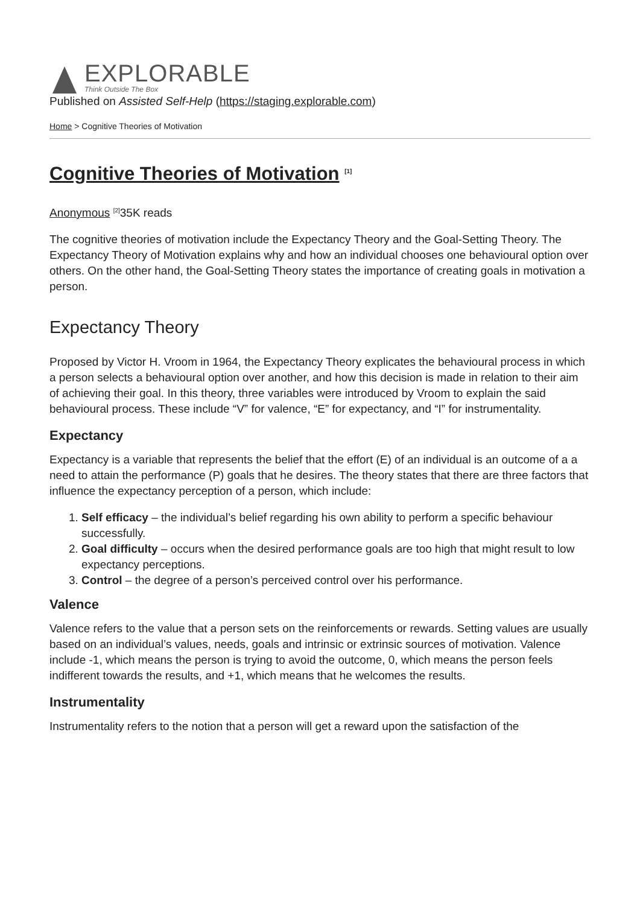EXPLORABLE
Think Outside The Box
Published on Assisted Self-Help (https://staging.explorable.com)
Home > Cognitive Theories of Motivation
Cognitive Theories of Motivation <sup>[1]</sup>
Anonymous <sup>[2]</sup>35K reads
The cognitive theories of motivation include the Expectancy Theory and the Goal-Setting Theory. The Expectancy Theory of Motivation explains why and how an individual chooses one behavioural option over others. On the other hand, the Goal-Setting Theory states the importance of creating goals in motivation a person.
Expectancy Theory
Proposed by Victor H. Vroom in 1964, the Expectancy Theory explicates the behavioural process in which a person selects a behavioural option over another, and how this decision is made in relation to their aim of achieving their goal. In this theory, three variables were introduced by Vroom to explain the said behavioural process. These include “V” for valence, “E” for expectancy, and “I” for instrumentality.
Expectancy
Expectancy is a variable that represents the belief that the effort (E) of an individual is an outcome of a a need to attain the performance (P) goals that he desires. The theory states that there are three factors that influence the expectancy perception of a person, which include:
1. Self efficacy – the individual’s belief regarding his own ability to perform a specific behaviour successfully.
2. Goal difficulty – occurs when the desired performance goals are too high that might result to low expectancy perceptions.
3. Control – the degree of a person’s perceived control over his performance.
Valence
Valence refers to the value that a person sets on the reinforcements or rewards. Setting values are usually based on an individual’s values, needs, goals and intrinsic or extrinsic sources of motivation. Valence include -1, which means the person is trying to avoid the outcome, 0, which means the person feels indifferent towards the results, and +1, which means that he welcomes the results.
Instrumentality
Instrumentality refers to the notion that a person will get a reward upon the satisfaction of the